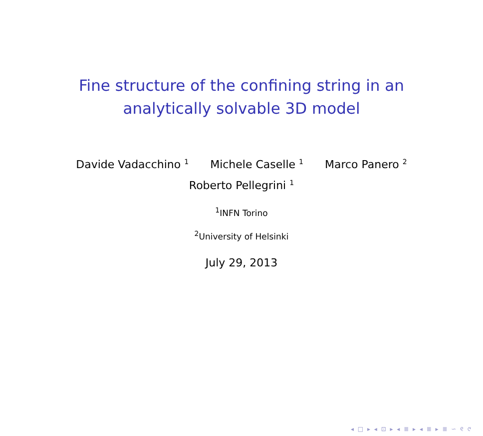Fine structure of the confining string in an
analytically solvable 3D model
Davide Vadacchino <sup>1</sup> Michele Caselle <sup>1</sup> Marco Panero <sup>2</sup>
Roberto Pellegrini <sup>1</sup>
<sup>1</sup> INFN Torino
<sup>2</sup> University of Helsinki
July 29, 2013
◂ □ ▸ ◂ ⊡ ▸ ◂ ≣ ▸ ◂ ≣ ▸ ≣ ∽ ୧ ୯